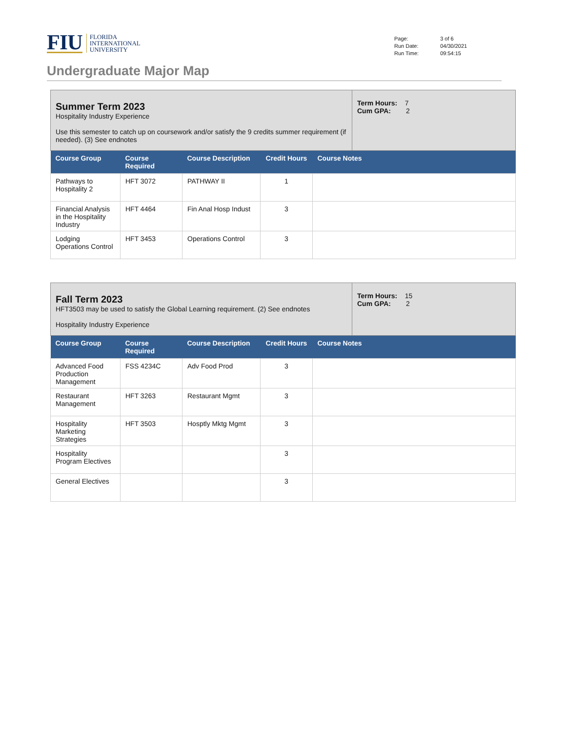FIU
FLORIDA
INTERNATIONAL
UNIVERSITY
| Page: | 3 of 6 |
| Run Date: | 04/30/2021 |
| Run Time: | 09:54:15 |
Undergraduate Major Map
Summer Term 2023
Hospitality Industry Experience
Use this semester to catch up on coursework and/or satisfy the 9 credits summer requirement (if needed). (3) See endnotes
Term Hours: 7
Cum GPA: 2
| Course Group | Course Required | Course Description | Credit Hours | Course Notes |
| --- | --- | --- | --- | --- |
| Pathways to Hospitality 2 | HFT 3072 | PATHWAY II | 1 | |
| Financial Analysis in the Hospitality Industry | HFT 4464 | Fin Anal Hosp Indust | 3 | |
| Lodging Operations Control | HFT 3453 | Operations Control | 3 | |
Fall Term 2023
HFT3503 may be used to satisfy the Global Learning requirement. (2) See endnotes
Hospitality Industry Experience
Term Hours: 15
Cum GPA: 2
| Course Group | Course Required | Course Description | Credit Hours | Course Notes |
| --- | --- | --- | --- | --- |
| Advanced Food Production Management | FSS 4234C | Adv Food Prod | 3 | |
| Restaurant Management | HFT 3263 | Restaurant Mgmt | 3 | |
| Hospitality Marketing Strategies | HFT 3503 | Hosptly Mktg Mgmt | 3 | |
| Hospitality Program Electives | | | 3 | |
| General Electives | | | 3 | |